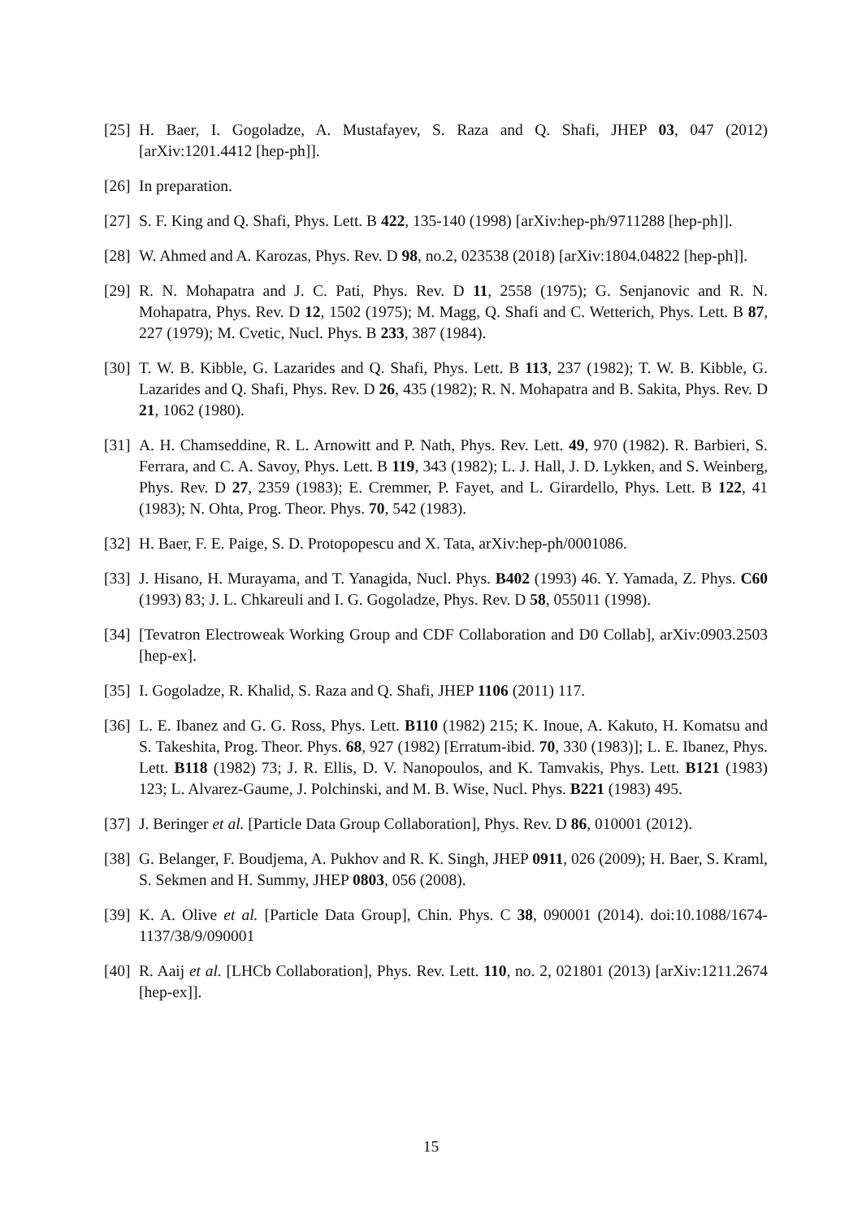[25] H. Baer, I. Gogoladze, A. Mustafayev, S. Raza and Q. Shafi, JHEP 03, 047 (2012) [arXiv:1201.4412 [hep-ph]].
[26] In preparation.
[27] S. F. King and Q. Shafi, Phys. Lett. B 422, 135-140 (1998) [arXiv:hep-ph/9711288 [hep-ph]].
[28] W. Ahmed and A. Karozas, Phys. Rev. D 98, no.2, 023538 (2018) [arXiv:1804.04822 [hep-ph]].
[29] R. N. Mohapatra and J. C. Pati, Phys. Rev. D 11, 2558 (1975); G. Senjanovic and R. N. Mohapatra, Phys. Rev. D 12, 1502 (1975); M. Magg, Q. Shafi and C. Wetterich, Phys. Lett. B 87, 227 (1979); M. Cvetic, Nucl. Phys. B 233, 387 (1984).
[30] T. W. B. Kibble, G. Lazarides and Q. Shafi, Phys. Lett. B 113, 237 (1982); T. W. B. Kibble, G. Lazarides and Q. Shafi, Phys. Rev. D 26, 435 (1982); R. N. Mohapatra and B. Sakita, Phys. Rev. D 21, 1062 (1980).
[31] A. H. Chamseddine, R. L. Arnowitt and P. Nath, Phys. Rev. Lett. 49, 970 (1982). R. Barbieri, S. Ferrara, and C. A. Savoy, Phys. Lett. B 119, 343 (1982); L. J. Hall, J. D. Lykken, and S. Weinberg, Phys. Rev. D 27, 2359 (1983); E. Cremmer, P. Fayet, and L. Girardello, Phys. Lett. B 122, 41 (1983); N. Ohta, Prog. Theor. Phys. 70, 542 (1983).
[32] H. Baer, F. E. Paige, S. D. Protopopescu and X. Tata, arXiv:hep-ph/0001086.
[33] J. Hisano, H. Murayama, and T. Yanagida, Nucl. Phys. B402 (1993) 46. Y. Yamada, Z. Phys. C60 (1993) 83; J. L. Chkareuli and I. G. Gogoladze, Phys. Rev. D 58, 055011 (1998).
[34] [Tevatron Electroweak Working Group and CDF Collaboration and D0 Collab], arXiv:0903.2503 [hep-ex].
[35] I. Gogoladze, R. Khalid, S. Raza and Q. Shafi, JHEP 1106 (2011) 117.
[36] L. E. Ibanez and G. G. Ross, Phys. Lett. B110 (1982) 215; K. Inoue, A. Kakuto, H. Komatsu and S. Takeshita, Prog. Theor. Phys. 68, 927 (1982) [Erratum-ibid. 70, 330 (1983)]; L. E. Ibanez, Phys. Lett. B118 (1982) 73; J. R. Ellis, D. V. Nanopoulos, and K. Tamvakis, Phys. Lett. B121 (1983) 123; L. Alvarez-Gaume, J. Polchinski, and M. B. Wise, Nucl. Phys. B221 (1983) 495.
[37] J. Beringer et al. [Particle Data Group Collaboration], Phys. Rev. D 86, 010001 (2012).
[38] G. Belanger, F. Boudjema, A. Pukhov and R. K. Singh, JHEP 0911, 026 (2009); H. Baer, S. Kraml, S. Sekmen and H. Summy, JHEP 0803, 056 (2008).
[39] K. A. Olive et al. [Particle Data Group], Chin. Phys. C 38, 090001 (2014). doi:10.1088/1674-1137/38/9/090001
[40] R. Aaij et al. [LHCb Collaboration], Phys. Rev. Lett. 110, no. 2, 021801 (2013) [arXiv:1211.2674 [hep-ex]].
15